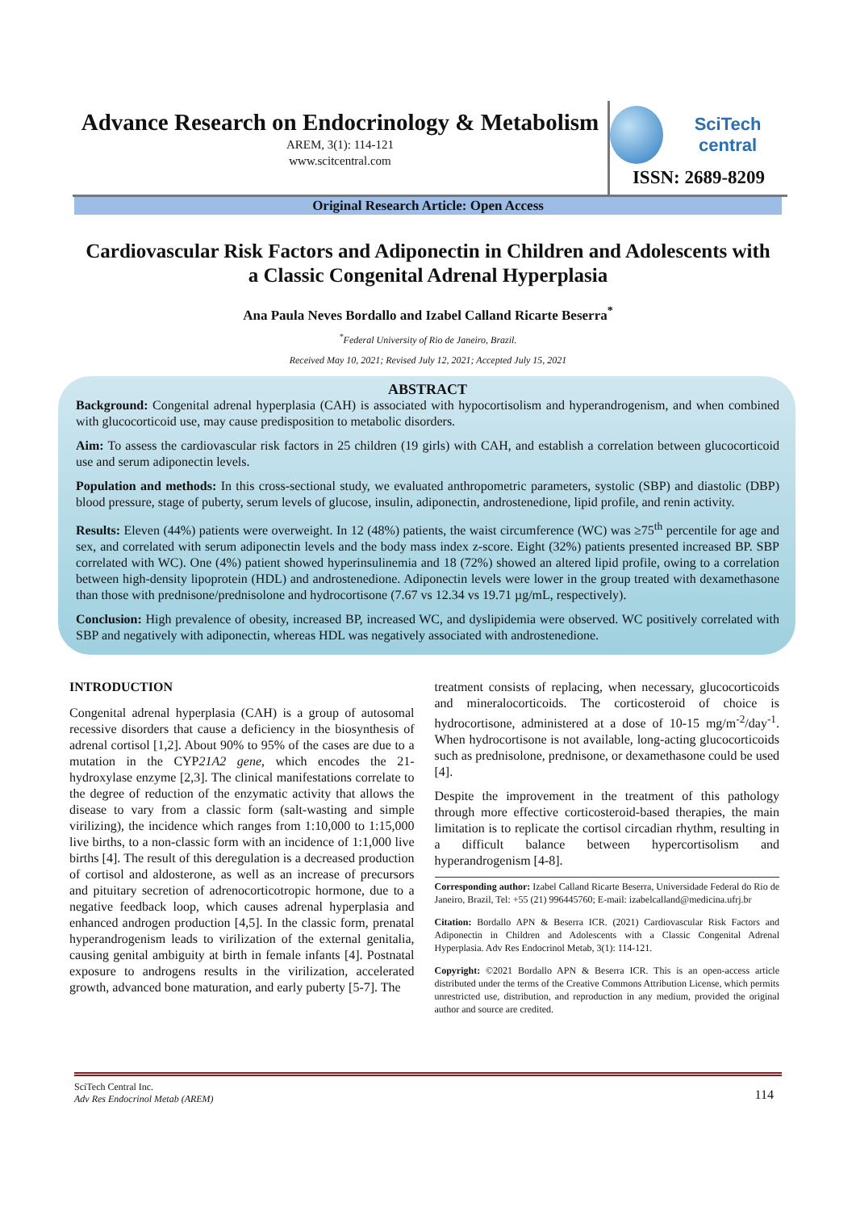Advance Research on Endocrinology & Metabolism
AREM, 3(1): 114-121
www.scitcentral.com
SciTech central
ISSN: 2689-8209
Original Research Article: Open Access
Cardiovascular Risk Factors and Adiponectin in Children and Adolescents with a Classic Congenital Adrenal Hyperplasia
Ana Paula Neves Bordallo and Izabel Calland Ricarte Beserra<sup>*</sup>
<sup>*</sup> Federal University of Rio de Janeiro, Brazil.
Received May 10, 2021; Revised July 12, 2021; Accepted July 15, 2021
ABSTRACT
Background: Congenital adrenal hyperplasia (CAH) is associated with hypocortisolism and hyperandrogenism, and when combined with glucocorticoid use, may cause predisposition to metabolic disorders.
Aim: To assess the cardiovascular risk factors in 25 children (19 girls) with CAH, and establish a correlation between glucocorticoid use and serum adiponectin levels.
Population and methods: In this cross-sectional study, we evaluated anthropometric parameters, systolic (SBP) and diastolic (DBP) blood pressure, stage of puberty, serum levels of glucose, insulin, adiponectin, androstenedione, lipid profile, and renin activity.
Results: Eleven (44%) patients were overweight. In 12 (48%) patients, the waist circumference (WC) was ≥75<sup>th</sup> percentile for age and sex, and correlated with serum adiponectin levels and the body mass index z-score. Eight (32%) patients presented increased BP. SBP correlated with WC). One (4%) patient showed hyperinsulinemia and 18 (72%) showed an altered lipid profile, owing to a correlation between high-density lipoprotein (HDL) and androstenedione. Adiponectin levels were lower in the group treated with dexamethasone than those with prednisone/prednisolone and hydrocortisone (7.67 vs 12.34 vs 19.71 µg/mL, respectively).
Conclusion: High prevalence of obesity, increased BP, increased WC, and dyslipidemia were observed. WC positively correlated with SBP and negatively with adiponectin, whereas HDL was negatively associated with androstenedione.
INTRODUCTION
Congenital adrenal hyperplasia (CAH) is a group of autosomal recessive disorders that cause a deficiency in the biosynthesis of adrenal cortisol [1,2]. About 90% to 95% of the cases are due to a mutation in the CYP21A2 gene, which encodes the 21-hydroxylase enzyme [2,3]. The clinical manifestations correlate to the degree of reduction of the enzymatic activity that allows the disease to vary from a classic form (salt-wasting and simple virilizing), the incidence which ranges from 1:10,000 to 1:15,000 live births, to a non-classic form with an incidence of 1:1,000 live births [4]. The result of this deregulation is a decreased production of cortisol and aldosterone, as well as an increase of precursors and pituitary secretion of adrenocorticotropic hormone, due to a negative feedback loop, which causes adrenal hyperplasia and enhanced androgen production [4,5]. In the classic form, prenatal hyperandrogenism leads to virilization of the external genitalia, causing genital ambiguity at birth in female infants [4]. Postnatal exposure to androgens results in the virilization, accelerated growth, advanced bone maturation, and early puberty [5-7]. The
treatment consists of replacing, when necessary, glucocorticoids and mineralocorticoids. The corticosteroid of choice is hydrocortisone, administered at a dose of 10-15 mg/m<sup>-2</sup>/day<sup>-1</sup>. When hydrocortisone is not available, long-acting glucocorticoids such as prednisolone, prednisone, or dexamethasone could be used [4].
Despite the improvement in the treatment of this pathology through more effective corticosteroid-based therapies, the main limitation is to replicate the cortisol circadian rhythm, resulting in a difficult balance between hypercortisolism and hyperandrogenism [4-8].
Corresponding author: Izabel Calland Ricarte Beserra, Universidade Federal do Rio de Janeiro, Brazil, Tel: +55 (21) 996445760; E-mail: izabelcalland@medicina.ufrj.br
Citation: Bordallo APN & Beserra ICR. (2021) Cardiovascular Risk Factors and Adiponectin in Children and Adolescents with a Classic Congenital Adrenal Hyperplasia. Adv Res Endocrinol Metab, 3(1): 114-121.
Copyright: ©2021 Bordallo APN & Beserra ICR. This is an open-access article distributed under the terms of the Creative Commons Attribution License, which permits unrestricted use, distribution, and reproduction in any medium, provided the original author and source are credited.
114 SciTech Central Inc.
Adv Res Endocrinol Metab (AREM)